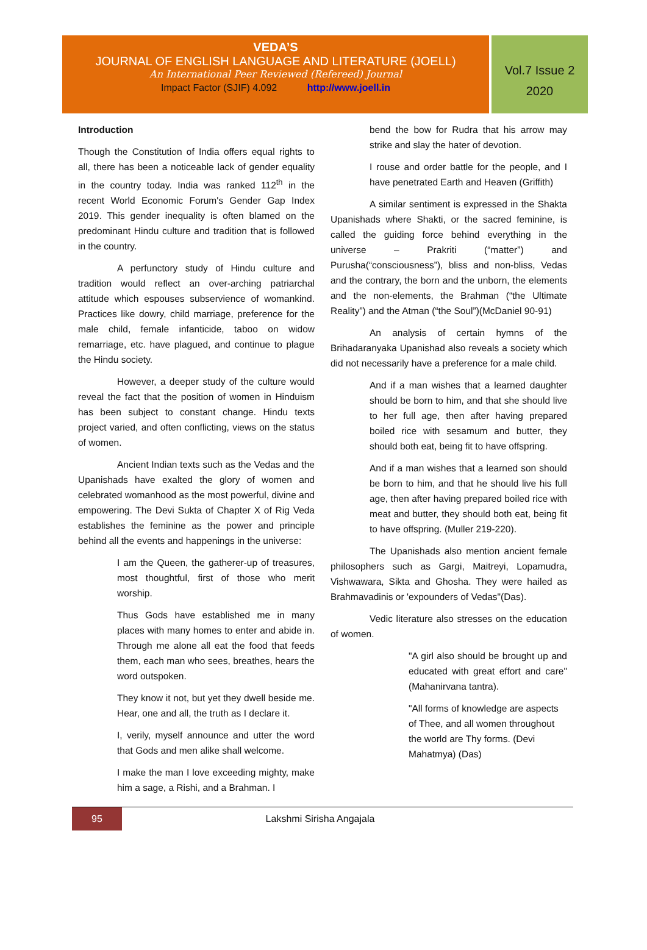VEDA’S
JOURNAL OF ENGLISH LANGUAGE AND LITERATURE (JOELL)
An International Peer Reviewed (Refereed) Journal
Impact Factor (SJIF) 4.092 http://www.joell.in
Vol.7 Issue 2
2020
Introduction
Though the Constitution of India offers equal rights to all, there has been a noticeable lack of gender equality in the country today. India was ranked 112<sup>th</sup> in the recent World Economic Forum's Gender Gap Index 2019. This gender inequality is often blamed on the predominant Hindu culture and tradition that is followed in the country.
A perfunctory study of Hindu culture and tradition would reflect an over-arching patriarchal attitude which espouses subservience of womankind. Practices like dowry, child marriage, preference for the male child, female infanticide, taboo on widow remarriage, etc. have plagued, and continue to plague the Hindu society.
However, a deeper study of the culture would reveal the fact that the position of women in Hinduism has been subject to constant change. Hindu texts project varied, and often conflicting, views on the status of women.
Ancient Indian texts such as the Vedas and the Upanishads have exalted the glory of women and celebrated womanhood as the most powerful, divine and empowering. The Devi Sukta of Chapter X of Rig Veda establishes the feminine as the power and principle behind all the events and happenings in the universe:
I am the Queen, the gatherer-up of treasures, most thoughtful, first of those who merit worship.
Thus Gods have established me in many places with many homes to enter and abide in. Through me alone all eat the food that feeds them, each man who sees, breathes, hears the word outspoken.
They know it not, but yet they dwell beside me. Hear, one and all, the truth as I declare it.
I, verily, myself announce and utter the word that Gods and men alike shall welcome.
I make the man I love exceeding mighty, make him a sage, a Rishi, and a Brahman. I
bend the bow for Rudra that his arrow may strike and slay the hater of devotion.
I rouse and order battle for the people, and I have penetrated Earth and Heaven (Griffith)
A similar sentiment is expressed in the Shakta Upanishads where Shakti, or the sacred feminine, is called the guiding force behind everything in the universe – Prakriti (“matter”) and Purusha(“consciousness”), bliss and non-bliss, Vedas and the contrary, the born and the unborn, the elements and the non-elements, the Brahman (“the Ultimate Reality”) and the Atman (“the Soul”)(McDaniel 90-91)
An analysis of certain hymns of the Brihadaranyaka Upanishad also reveals a society which did not necessarily have a preference for a male child.
And if a man wishes that a learned daughter should be born to him, and that she should live to her full age, then after having prepared boiled rice with sesamum and butter, they should both eat, being fit to have offspring.
And if a man wishes that a learned son should be born to him, and that he should live his full age, then after having prepared boiled rice with meat and butter, they should both eat, being fit to have offspring. (Muller 219-220).
The Upanishads also mention ancient female philosophers such as Gargi, Maitreyi, Lopamudra, Vishwawara, Sikta and Ghosha. They were hailed as Brahmavadinis or 'expounders of Vedas"(Das).
Vedic literature also stresses on the education of women.
"A girl also should be brought up and educated with great effort and care" (Mahanirvana tantra).
"All forms of knowledge are aspects of Thee, and all women throughout the world are Thy forms. (Devi Mahatmya) (Das)
95
Lakshmi Sirisha Angajala